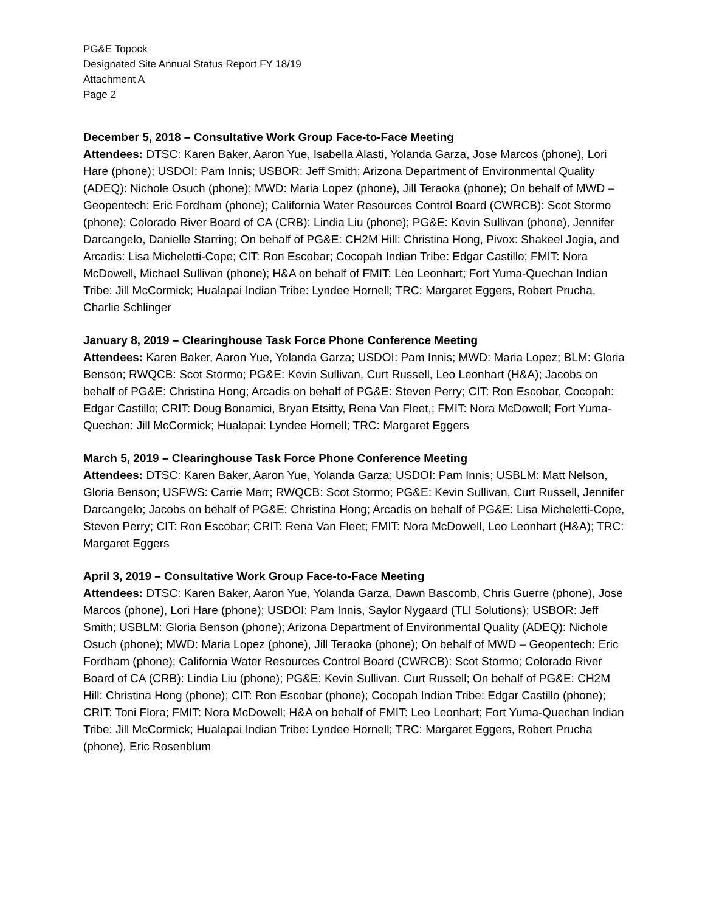PG&E Topock
Designated Site Annual Status Report FY 18/19
Attachment A
Page 2
December 5, 2018 – Consultative Work Group Face-to-Face Meeting
Attendees: DTSC: Karen Baker, Aaron Yue, Isabella Alasti, Yolanda Garza, Jose Marcos (phone), Lori Hare (phone); USDOI: Pam Innis; USBOR: Jeff Smith; Arizona Department of Environmental Quality (ADEQ): Nichole Osuch (phone); MWD: Maria Lopez (phone), Jill Teraoka (phone); On behalf of MWD – Geopentech: Eric Fordham (phone); California Water Resources Control Board (CWRCB): Scot Stormo (phone); Colorado River Board of CA (CRB): Lindia Liu (phone); PG&E: Kevin Sullivan (phone), Jennifer Darcangelo, Danielle Starring; On behalf of PG&E: CH2M Hill: Christina Hong, Pivox: Shakeel Jogia, and Arcadis: Lisa Micheletti-Cope; CIT: Ron Escobar; Cocopah Indian Tribe: Edgar Castillo; FMIT: Nora McDowell, Michael Sullivan (phone); H&A on behalf of FMIT: Leo Leonhart; Fort Yuma-Quechan Indian Tribe: Jill McCormick; Hualapai Indian Tribe: Lyndee Hornell; TRC: Margaret Eggers, Robert Prucha, Charlie Schlinger
January 8, 2019 – Clearinghouse Task Force Phone Conference Meeting
Attendees: Karen Baker, Aaron Yue, Yolanda Garza; USDOI: Pam Innis; MWD: Maria Lopez; BLM: Gloria Benson; RWQCB: Scot Stormo; PG&E: Kevin Sullivan, Curt Russell, Leo Leonhart (H&A); Jacobs on behalf of PG&E: Christina Hong; Arcadis on behalf of PG&E: Steven Perry; CIT: Ron Escobar, Cocopah: Edgar Castillo; CRIT: Doug Bonamici, Bryan Etsitty, Rena Van Fleet,; FMIT: Nora McDowell; Fort Yuma-Quechan: Jill McCormick; Hualapai: Lyndee Hornell; TRC: Margaret Eggers
March 5, 2019 – Clearinghouse Task Force Phone Conference Meeting
Attendees: DTSC: Karen Baker, Aaron Yue, Yolanda Garza; USDOI: Pam Innis; USBLM: Matt Nelson, Gloria Benson; USFWS: Carrie Marr; RWQCB: Scot Stormo; PG&E: Kevin Sullivan, Curt Russell, Jennifer Darcangelo; Jacobs on behalf of PG&E: Christina Hong; Arcadis on behalf of PG&E: Lisa Micheletti-Cope, Steven Perry; CIT: Ron Escobar; CRIT: Rena Van Fleet; FMIT: Nora McDowell, Leo Leonhart (H&A); TRC: Margaret Eggers
April 3, 2019 – Consultative Work Group Face-to-Face Meeting
Attendees: DTSC: Karen Baker, Aaron Yue, Yolanda Garza, Dawn Bascomb, Chris Guerre (phone), Jose Marcos (phone), Lori Hare (phone); USDOI: Pam Innis, Saylor Nygaard (TLI Solutions); USBOR: Jeff Smith; USBLM: Gloria Benson (phone); Arizona Department of Environmental Quality (ADEQ): Nichole Osuch (phone); MWD: Maria Lopez (phone), Jill Teraoka (phone); On behalf of MWD – Geopentech: Eric Fordham (phone); California Water Resources Control Board (CWRCB): Scot Stormo; Colorado River Board of CA (CRB): Lindia Liu (phone); PG&E: Kevin Sullivan. Curt Russell; On behalf of PG&E: CH2M Hill: Christina Hong (phone); CIT: Ron Escobar (phone); Cocopah Indian Tribe: Edgar Castillo (phone); CRIT: Toni Flora; FMIT: Nora McDowell; H&A on behalf of FMIT: Leo Leonhart; Fort Yuma-Quechan Indian Tribe: Jill McCormick; Hualapai Indian Tribe: Lyndee Hornell; TRC: Margaret Eggers, Robert Prucha (phone), Eric Rosenblum